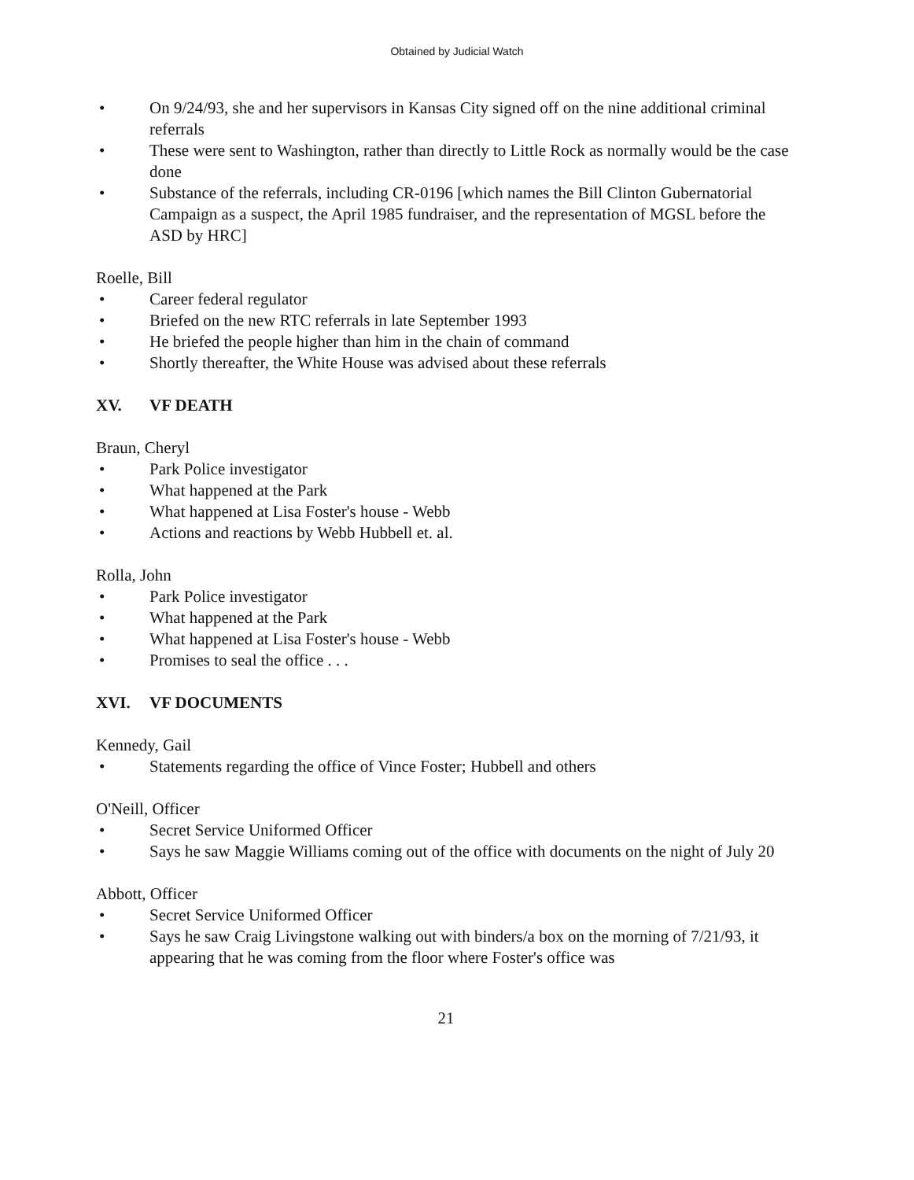Obtained by Judicial Watch
• On 9/24/93, she and her supervisors in Kansas City signed off on the nine additional criminal referrals
• These were sent to Washington, rather than directly to Little Rock as normally would be the case done
• Substance of the referrals, including CR-0196 [which names the Bill Clinton Gubernatorial Campaign as a suspect, the April 1985 fundraiser, and the representation of MGSL before the ASD by HRC]
Roelle, Bill
• Career federal regulator
• Briefed on the new RTC referrals in late September 1993
• He briefed the people higher than him in the chain of command
• Shortly thereafter, the White House was advised about these referrals
XV. VF DEATH
Braun, Cheryl
• Park Police investigator
• What happened at the Park
• What happened at Lisa Foster's house - Webb
• Actions and reactions by Webb Hubbell et. al.
Rolla, John
• Park Police investigator
• What happened at the Park
• What happened at Lisa Foster's house - Webb
• Promises to seal the office . . .
XVI. VF DOCUMENTS
Kennedy, Gail
• Statements regarding the office of Vince Foster; Hubbell and others
O'Neill, Officer
• Secret Service Uniformed Officer
• Says he saw Maggie Williams coming out of the office with documents on the night of July 20
Abbott, Officer
• Secret Service Uniformed Officer
• Says he saw Craig Livingstone walking out with binders/a box on the morning of 7/21/93, it appearing that he was coming from the floor where Foster's office was
21